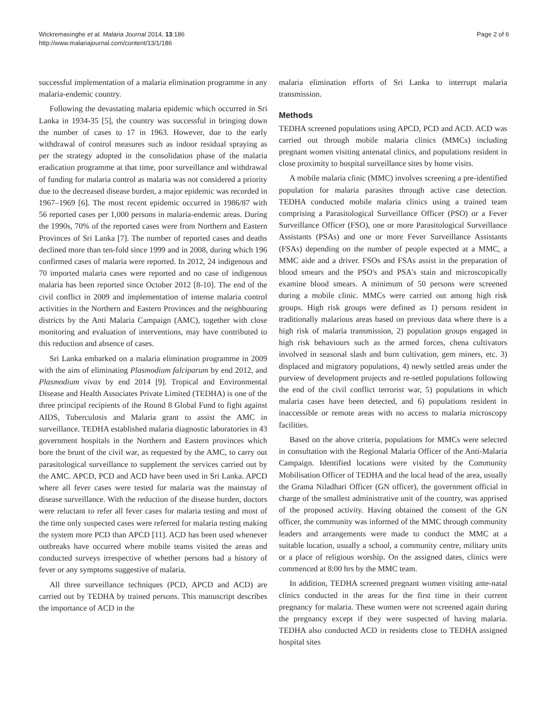Wickremasinghe et al. Malaria Journal 2014, 13:186
http://www.malariajournal.com/content/13/1/186
Page 2 of 6
successful implementation of a malaria elimination programme in any malaria-endemic country.
Following the devastating malaria epidemic which occurred in Sri Lanka in 1934-35 [5], the country was successful in bringing down the number of cases to 17 in 1963. However, due to the early withdrawal of control measures such as indoor residual spraying as per the strategy adopted in the consolidation phase of the malaria eradication programme at that time, poor surveillance and withdrawal of funding for malaria control as malaria was not considered a priority due to the decreased disease burden, a major epidemic was recorded in 1967–1969 [6]. The most recent epidemic occurred in 1986/87 with 56 reported cases per 1,000 persons in malaria-endemic areas. During the 1990s, 70% of the reported cases were from Northern and Eastern Provinces of Sri Lanka [7]. The number of reported cases and deaths declined more than ten-fold since 1999 and in 2008, during which 196 confirmed cases of malaria were reported. In 2012, 24 indigenous and 70 imported malaria cases were reported and no case of indigenous malaria has been reported since October 2012 [8-10]. The end of the civil conflict in 2009 and implementation of intense malaria control activities in the Northern and Eastern Provinces and the neighbouring districts by the Anti Malaria Campaign (AMC), together with close monitoring and evaluation of interventions, may have contributed to this reduction and absence of cases.
Sri Lanka embarked on a malaria elimination programme in 2009 with the aim of eliminating Plasmodium falciparum by end 2012, and Plasmodium vivax by end 2014 [9]. Tropical and Environmental Disease and Health Associates Private Limited (TEDHA) is one of the three principal recipients of the Round 8 Global Fund to fight against AIDS, Tuberculosis and Malaria grant to assist the AMC in surveillance. TEDHA established malaria diagnostic laboratories in 43 government hospitals in the Northern and Eastern provinces which bore the brunt of the civil war, as requested by the AMC, to carry out parasitological surveillance to supplement the services carried out by the AMC. APCD, PCD and ACD have been used in Sri Lanka. APCD where all fever cases were tested for malaria was the mainstay of disease surveillance. With the reduction of the disease burden, doctors were reluctant to refer all fever cases for malaria testing and most of the time only suspected cases were referred for malaria testing making the system more PCD than APCD [11]. ACD has been used whenever outbreaks have occurred where mobile teams visited the areas and conducted surveys irrespective of whether persons had a history of fever or any symptoms suggestive of malaria.
All three surveillance techniques (PCD, APCD and ACD) are carried out by TEDHA by trained persons. This manuscript describes the importance of ACD in the
malaria elimination efforts of Sri Lanka to interrupt malaria transmission.
Methods
TEDHA screened populations using APCD, PCD and ACD. ACD was carried out through mobile malaria clinics (MMCs) including pregnant women visiting antenatal clinics, and populations resident in close proximity to hospital surveillance sites by home visits.
A mobile malaria clinic (MMC) involves screening a pre-identified population for malaria parasites through active case detection. TEDHA conducted mobile malaria clinics using a trained team comprising a Parasitological Surveillance Officer (PSO) or a Fever Surveillance Officer (FSO), one or more Parasitological Surveillance Assistants (PSAs) and one or more Fever Surveillance Assistants (FSAs) depending on the number of people expected at a MMC, a MMC aide and a driver. FSOs and FSAs assist in the preparation of blood smears and the PSO's and PSA's stain and microscopically examine blood smears. A minimum of 50 persons were screened during a mobile clinic. MMCs were carried out among high risk groups. High risk groups were defined as 1) persons resident in traditionally malarious areas based on previous data where there is a high risk of malaria transmission, 2) population groups engaged in high risk behaviours such as the armed forces, chena cultivators involved in seasonal slash and burn cultivation, gem miners, etc. 3) displaced and migratory populations, 4) newly settled areas under the purview of development projects and re-settled populations following the end of the civil conflict terrorist war, 5) populations in which malaria cases have been detected, and 6) populations resident in inaccessible or remote areas with no access to malaria microscopy facilities.
Based on the above criteria, populations for MMCs were selected in consultation with the Regional Malaria Officer of the Anti-Malaria Campaign. Identified locations were visited by the Community Mobilisation Officer of TEDHA and the local head of the area, usually the Grama Niladhari Officer (GN officer), the government official in charge of the smallest administrative unit of the country, was apprised of the proposed activity. Having obtained the consent of the GN officer, the community was informed of the MMC through community leaders and arrangements were made to conduct the MMC at a suitable location, usually a school, a community centre, military units or a place of religious worship. On the assigned dates, clinics were commenced at 8:00 hrs by the MMC team.
In addition, TEDHA screened pregnant women visiting ante-natal clinics conducted in the areas for the first time in their current pregnancy for malaria. These women were not screened again during the pregnancy except if they were suspected of having malaria. TEDHA also conducted ACD in residents close to TEDHA assigned hospital sites